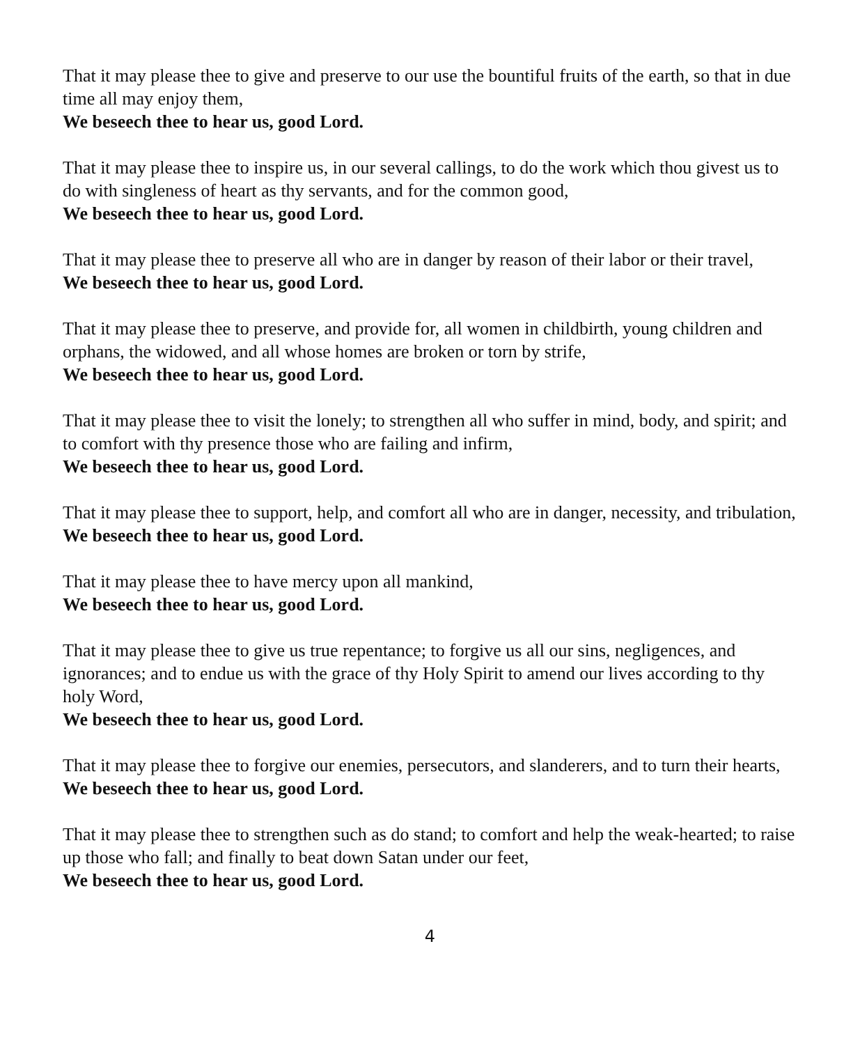That it may please thee to give and preserve to our use the bountiful fruits of the earth, so that in due time all may enjoy them,
We beseech thee to hear us, good Lord.
That it may please thee to inspire us, in our several callings, to do the work which thou givest us to do with singleness of heart as thy servants, and for the common good,
We beseech thee to hear us, good Lord.
That it may please thee to preserve all who are in danger by reason of their labor or their travel,
We beseech thee to hear us, good Lord.
That it may please thee to preserve, and provide for, all women in childbirth, young children and orphans, the widowed, and all whose homes are broken or torn by strife,
We beseech thee to hear us, good Lord.
That it may please thee to visit the lonely; to strengthen all who suffer in mind, body, and spirit; and to comfort with thy presence those who are failing and infirm,
We beseech thee to hear us, good Lord.
That it may please thee to support, help, and comfort all who are in danger, necessity, and tribulation,
We beseech thee to hear us, good Lord.
That it may please thee to have mercy upon all mankind,
We beseech thee to hear us, good Lord.
That it may please thee to give us true repentance; to forgive us all our sins, negligences, and ignorances; and to endue us with the grace of thy Holy Spirit to amend our lives according to thy holy Word,
We beseech thee to hear us, good Lord.
That it may please thee to forgive our enemies, persecutors, and slanderers, and to turn their hearts,
We beseech thee to hear us, good Lord.
That it may please thee to strengthen such as do stand; to comfort and help the weak-hearted; to raise up those who fall; and finally to beat down Satan under our feet,
We beseech thee to hear us, good Lord.
4